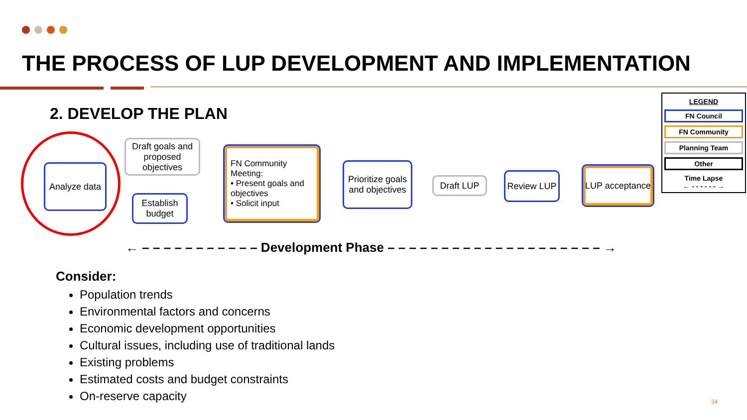THE PROCESS OF LUP DEVELOPMENT AND IMPLEMENTATION
2. DEVELOP THE PLAN
LEGEND
FN Council
FN Community
Planning Team
Other
Time Lapse
← - - - - - - →
Analyze data
Draft goals and proposed objectives
Establish budget
FN Community Meeting:
• Present goals and objectives
• Solicit input
Prioritize goals and objectives
Draft LUP Review LUP
LUP acceptance
← – – – – – – – – – – – Development Phase – – – – – – – – – – – – – – – – – – – – →
Consider:
Population trends
Environmental factors and concerns
Economic development opportunities
Cultural issues, including use of traditional lands
Existing problems
Estimated costs and budget constraints
On-reserve capacity
34